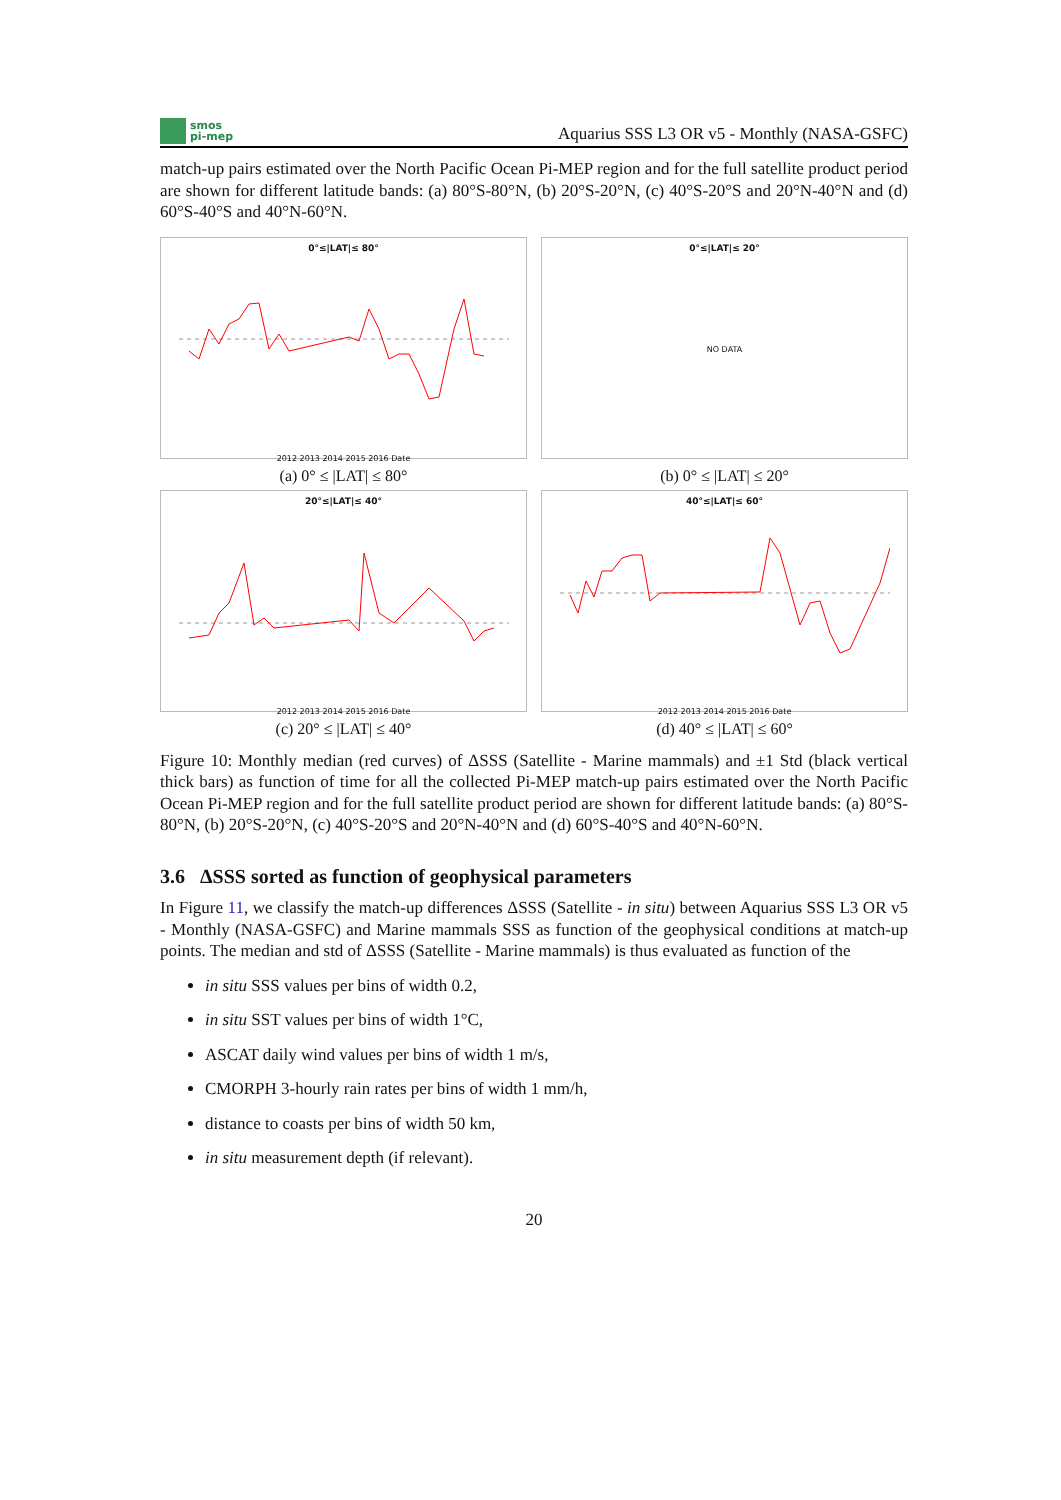smos
pi-mep
Aquarius SSS L3 OR v5 - Monthly (NASA-GSFC)
match-up pairs estimated over the North Pacific Ocean Pi-MEP region and for the full satellite product period are shown for different latitude bands: (a) 80°S-80°N, (b) 20°S-20°N, (c) 40°S-20°S and 20°N-40°N and (d) 60°S-40°S and 40°N-60°N.
0°≤|LAT|≤ 80°
2012 2013 2014 2015 2016 Date
(a) 0° ≤ |LAT| ≤ 80°
0°≤|LAT|≤ 20°
NO DATA
(b) 0° ≤ |LAT| ≤ 20°
20°≤|LAT|≤ 40°
2012 2013 2014 2015 2016 Date
(c) 20° ≤ |LAT| ≤ 40°
40°≤|LAT|≤ 60°
2012 2013 2014 2015 2016 Date
(d) 40° ≤ |LAT| ≤ 60°
Figure 10: Monthly median (red curves) of ΔSSS (Satellite - Marine mammals) and ±1 Std (black vertical thick bars) as function of time for all the collected Pi-MEP match-up pairs estimated over the North Pacific Ocean Pi-MEP region and for the full satellite product period are shown for different latitude bands: (a) 80°S-80°N, (b) 20°S-20°N, (c) 40°S-20°S and 20°N-40°N and (d) 60°S-40°S and 40°N-60°N.
3.6 ΔSSS sorted as function of geophysical parameters
In Figure 11, we classify the match-up differences ΔSSS (Satellite - in situ) between Aquarius SSS L3 OR v5 - Monthly (NASA-GSFC) and Marine mammals SSS as function of the geophysical conditions at match-up points. The median and std of ΔSSS (Satellite - Marine mammals) is thus evaluated as function of the
in situ SSS values per bins of width 0.2,
in situ SST values per bins of width 1°C,
ASCAT daily wind values per bins of width 1 m/s,
CMORPH 3-hourly rain rates per bins of width 1 mm/h,
distance to coasts per bins of width 50 km,
in situ measurement depth (if relevant).
20